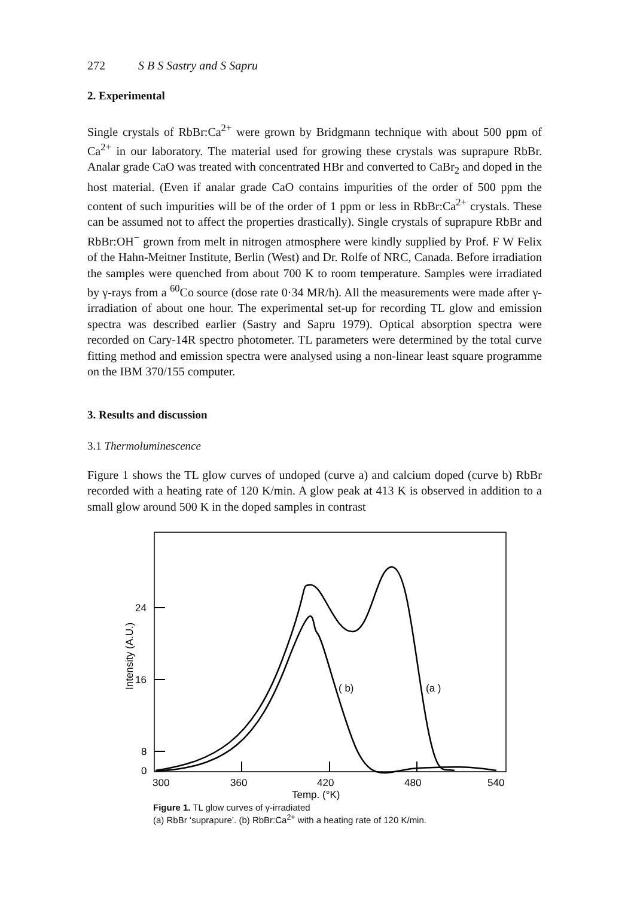272 S B S Sastry and S Sapru
2. Experimental
Single crystals of RbBr:Ca<sup>2+</sup> were grown by Bridgmann technique with about 500 ppm of Ca<sup>2+</sup> in our laboratory. The material used for growing these crystals was suprapure RbBr. Analar grade CaO was treated with concentrated HBr and converted to CaBr<sub>2</sub> and doped in the host material. (Even if analar grade CaO contains impurities of the order of 500 ppm the content of such impurities will be of the order of 1 ppm or less in RbBr:Ca<sup>2+</sup> crystals. These can be assumed not to affect the properties drastically). Single crystals of suprapure RbBr and RbBr:OH<sup>−</sup> grown from melt in nitrogen atmosphere were kindly supplied by Prof. F W Felix of the Hahn-Meitner Institute, Berlin (West) and Dr. Rolfe of NRC, Canada. Before irradiation the samples were quenched from about 700 K to room temperature. Samples were irradiated by γ-rays from a <sup>60</sup>Co source (dose rate 0·34 MR/h). All the measurements were made after γ-irradiation of about one hour. The experimental set-up for recording TL glow and emission spectra was described earlier (Sastry and Sapru 1979). Optical absorption spectra were recorded on Cary-14R spectro photometer. TL parameters were determined by the total curve fitting method and emission spectra were analysed using a non-linear least square programme on the IBM 370/155 computer.
3. Results and discussion
3.1 Thermoluminescence
Figure 1 shows the TL glow curves of undoped (curve a) and calcium doped (curve b) RbBr recorded with a heating rate of 120 K/min. A glow peak at 413 K is observed in addition to a small glow around 500 K in the doped samples in contrast
24
16
8
0
( b)
(a )
300
360
420
480
540
Temp. (°K)
Intensity (A.U.)
Figure 1. TL glow curves of γ-irradiated
(a) RbBr ‘suprapure’. (b) RbBr:Ca<sup>2+</sup> with a heating rate of 120 K/min.